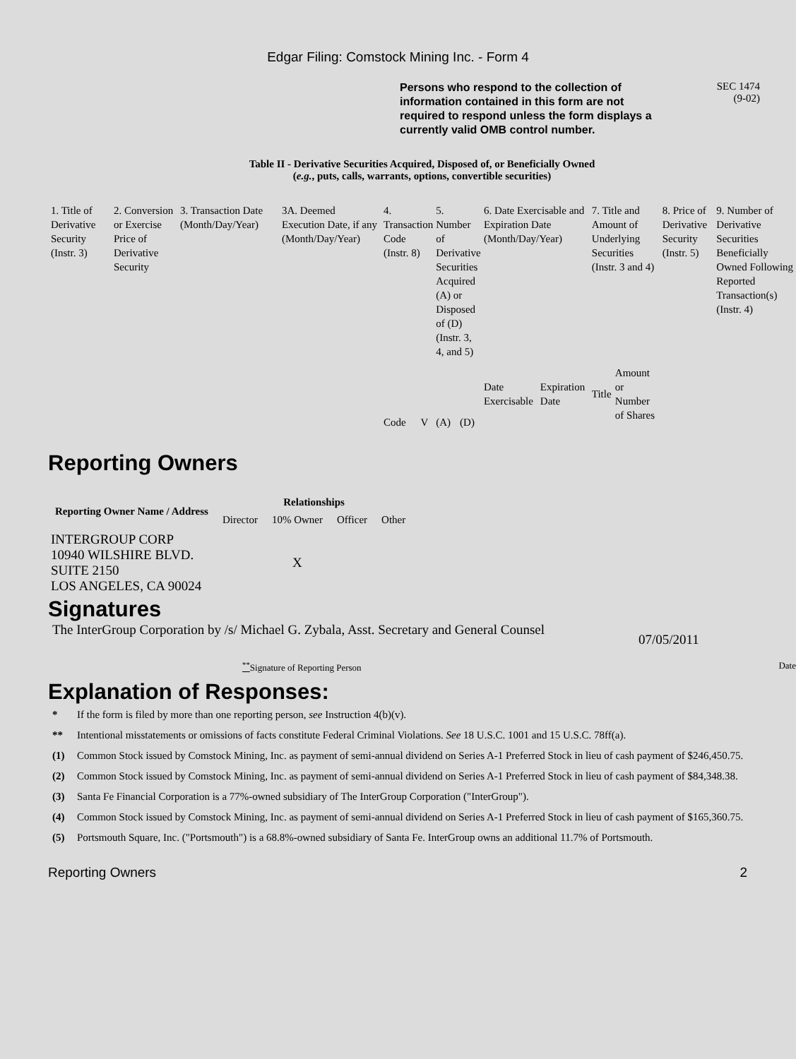Edgar Filing: Comstock Mining Inc. - Form 4
Persons who respond to the collection of information contained in this form are not required to respond unless the form displays a currently valid OMB control number.
SEC 1474
(9-02)
Table II - Derivative Securities Acquired, Disposed of, or Beneficially Owned
(e.g., puts, calls, warrants, options, convertible securities)
| 1. Title of Derivative Security (Instr. 3) | 2. Conversion or Exercise Price of Derivative Security | 3. Transaction Date (Month/Day/Year) | 3A. Deemed Execution Date, if any (Month/Day/Year) | 4. Transaction Code (Instr. 8) | | 5. Number of Derivative Securities Acquired (A) or Disposed of (D) (Instr. 3, 4, and 5) | | 6. Date Exercisable and Expiration Date (Month/Day/Year) | | 7. Title and Amount of Underlying Securities (Instr. 3 and 4) | | 8. Price of Derivative Security (Instr. 5) | 9. Number of Derivative Securities Beneficially Owned Following Reported Transaction(s) (Instr. 4) |
| | | | | Code | V | (A) | (D) | Date Exercisable | Expiration Date | Title | Amount or Number of Shares | | |
Reporting Owners
| Reporting Owner Name / Address | Relationships | | | |
| --- | --- | --- | --- | --- |
| | Director | 10% Owner | Officer | Other |
| INTERGROUP CORP 10940 WILSHIRE BLVD. SUITE 2150 LOS ANGELES, CA 90024 | | X | | |
Signatures
The InterGroup Corporation by /s/ Michael G. Zybala, Asst. Secretary and General Counsel
07/05/2011
<sup>**</sup> Signature of Reporting Person Date
Explanation of Responses:
* If the form is filed by more than one reporting person, see Instruction 4(b)(v).
** Intentional misstatements or omissions of facts constitute Federal Criminal Violations. See 18 U.S.C. 1001 and 15 U.S.C. 78ff(a).
(1) Common Stock issued by Comstock Mining, Inc. as payment of semi-annual dividend on Series A-1 Preferred Stock in lieu of cash payment of $246,450.75.
(2) Common Stock issued by Comstock Mining, Inc. as payment of semi-annual dividend on Series A-1 Preferred Stock in lieu of cash payment of $84,348.38.
(3) Santa Fe Financial Corporation is a 77%-owned subsidiary of The InterGroup Corporation ("InterGroup").
(4) Common Stock issued by Comstock Mining, Inc. as payment of semi-annual dividend on Series A-1 Preferred Stock in lieu of cash payment of $165,360.75.
(5) Portsmouth Square, Inc. ("Portsmouth") is a 68.8%-owned subsidiary of Santa Fe. InterGroup owns an additional 11.7% of Portsmouth.
Reporting Owners 2